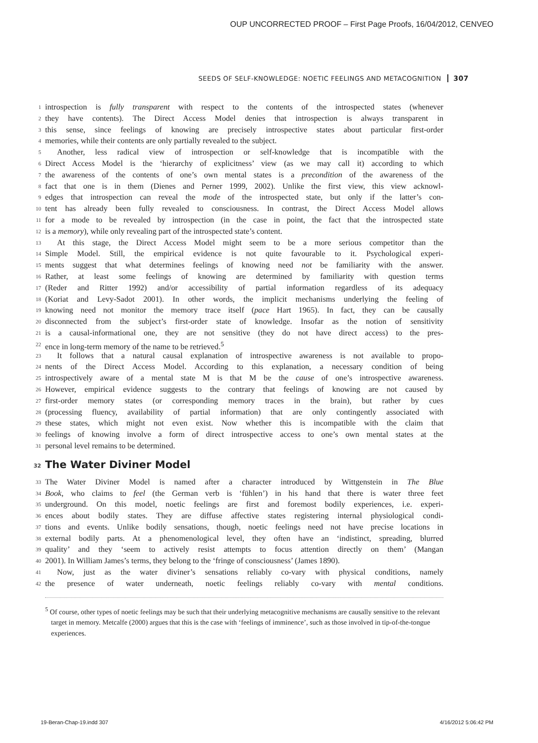OUP UNCORRECTED PROOF – First Page Proofs, 16/04/2012, CENVEO
SEEDS OF SELF-KNOWLEDGE: NOETIC FEELINGS AND METACOGNITION 307
1 introspection is fully transparent with respect to the contents of the introspected states (whenever
2 they have contents). The Direct Access Model denies that introspection is always transparent in
3 this sense, since feelings of knowing are precisely introspective states about particular first-order
4 memories, while their contents are only partially revealed to the subject.
5 Another, less radical view of introspection or self-knowledge that is incompatible with the
6 Direct Access Model is the ‘hierarchy of explicitness’ view (as we may call it) according to which
7 the awareness of the contents of one’s own mental states is a precondition of the awareness of the
8 fact that one is in them (Dienes and Perner 1999, 2002). Unlike the first view, this view acknowl-
9 edges that introspection can reveal the mode of the introspected state, but only if the latter’s con-
10 tent has already been fully revealed to consciousness. In contrast, the Direct Access Model allows
11 for a mode to be revealed by introspection (in the case in point, the fact that the introspected state
12 is a memory), while only revealing part of the introspected state’s content.
13 At this stage, the Direct Access Model might seem to be a more serious competitor than the
14 Simple Model. Still, the empirical evidence is not quite favourable to it. Psychological experi-
15 ments suggest that what determines feelings of knowing need not be familiarity with the answer.
16 Rather, at least some feelings of knowing are determined by familiarity with question terms
17 (Reder and Ritter 1992) and/or accessibility of partial information regardless of its adequacy
18 (Koriat and Levy-Sadot 2001). In other words, the implicit mechanisms underlying the feeling of
19 knowing need not monitor the memory trace itself (pace Hart 1965). In fact, they can be causally
20 disconnected from the subject’s first-order state of knowledge. Insofar as the notion of sensitivity
21 is a causal-informational one, they are not sensitive (they do not have direct access) to the pres-
22 ence in long-term memory of the name to be retrieved.<sup>5</sup>
23 It follows that a natural causal explanation of introspective awareness is not available to propo-
24 nents of the Direct Access Model. According to this explanation, a necessary condition of being
25 introspectively aware of a mental state M is that M be the cause of one’s introspective awareness.
26 However, empirical evidence suggests to the contrary that feelings of knowing are not caused by
27 first-order memory states (or corresponding memory traces in the brain), but rather by cues
28 (processing fluency, availability of partial information) that are only contingently associated with
29 these states, which might not even exist. Now whether this is incompatible with the claim that
30 feelings of knowing involve a form of direct introspective access to one’s own mental states at the
31 personal level remains to be determined.
32 The Water Diviner Model
33 The Water Diviner Model is named after a character introduced by Wittgenstein in The Blue
34 Book, who claims to feel (the German verb is ‘fühlen’) in his hand that there is water three feet
35 underground. On this model, noetic feelings are first and foremost bodily experiences, i.e. experi-
36 ences about bodily states. They are diffuse affective states registering internal physiological condi-
37 tions and events. Unlike bodily sensations, though, noetic feelings need not have precise locations in
38 external bodily parts. At a phenomenological level, they often have an ‘indistinct, spreading, blurred
39 quality’ and they ‘seem to actively resist attempts to focus attention directly on them’ (Mangan
40 2001). In William James’s terms, they belong to the ‘fringe of consciousness’ (James 1890).
41 Now, just as the water diviner’s sensations reliably co-vary with physical conditions, namely
42 the presence of water underneath, noetic feelings reliably co-vary with mental conditions.
<sup>5</sup> Of course, other types of noetic feelings may be such that their underlying metacognitive mechanisms are causally sensitive to the relevant target in memory. Metcalfe (2000) argues that this is the case with ‘feelings of imminence’, such as those involved in tip-of-the-tongue experiences.
19-Beran-Chap-19.indd 307 4/16/2012 5:06:42 PM